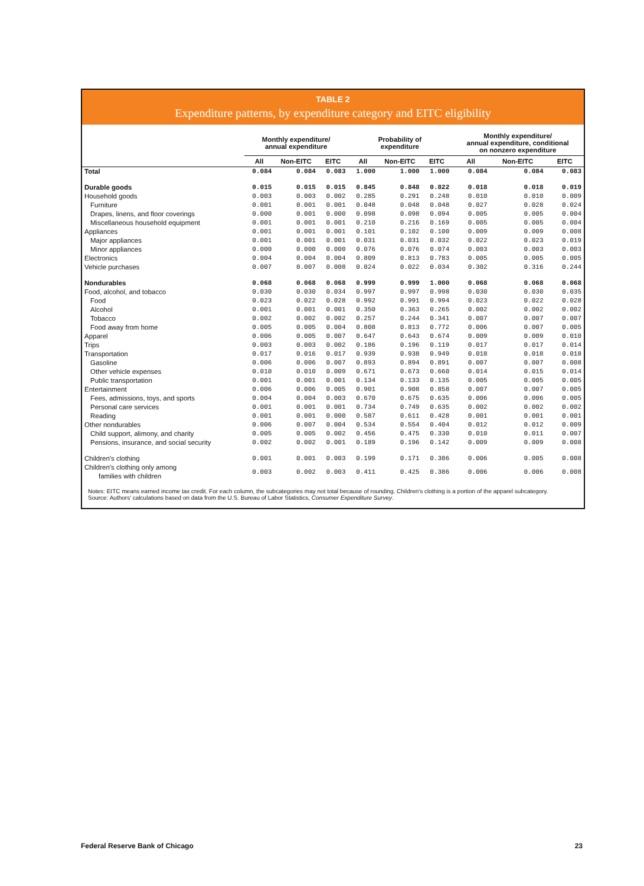TABLE 2
Expenditure patterns, by expenditure category and EITC eligibility
| | Monthly expenditure/ annual expenditure | | | Probability of expenditure | | | Monthly expenditure/ annual expenditure, conditional on nonzero expenditure | | |
| --- | --- | --- | --- | --- | --- | --- | --- | --- | --- |
| | All | Non-EITC | EITC | All | Non-EITC | EITC | All | Non-EITC | EITC |
| Total | 0.084 | 0.084 | 0.083 | 1.000 | 1.000 | 1.000 | 0.084 | 0.084 | 0.083 |
| Durable goods | 0.015 | 0.015 | 0.015 | 0.845 | 0.848 | 0.822 | 0.018 | 0.018 | 0.019 |
| Household goods | 0.003 | 0.003 | 0.002 | 0.285 | 0.291 | 0.248 | 0.010 | 0.010 | 0.009 |
| Furniture | 0.001 | 0.001 | 0.001 | 0.048 | 0.048 | 0.048 | 0.027 | 0.028 | 0.024 |
| Drapes, linens, and floor coverings | 0.000 | 0.001 | 0.000 | 0.098 | 0.098 | 0.094 | 0.005 | 0.005 | 0.004 |
| Miscellaneous household equipment | 0.001 | 0.001 | 0.001 | 0.210 | 0.216 | 0.169 | 0.005 | 0.005 | 0.004 |
| Appliances | 0.001 | 0.001 | 0.001 | 0.101 | 0.102 | 0.100 | 0.009 | 0.009 | 0.008 |
| Major appliances | 0.001 | 0.001 | 0.001 | 0.031 | 0.031 | 0.032 | 0.022 | 0.023 | 0.019 |
| Minor appliances | 0.000 | 0.000 | 0.000 | 0.076 | 0.076 | 0.074 | 0.003 | 0.003 | 0.003 |
| Electronics | 0.004 | 0.004 | 0.004 | 0.809 | 0.813 | 0.783 | 0.005 | 0.005 | 0.005 |
| Vehicle purchases | 0.007 | 0.007 | 0.008 | 0.024 | 0.022 | 0.034 | 0.302 | 0.316 | 0.244 |
| Nondurables | 0.068 | 0.068 | 0.068 | 0.999 | 0.999 | 1.000 | 0.068 | 0.068 | 0.068 |
| Food, alcohol, and tobacco | 0.030 | 0.030 | 0.034 | 0.997 | 0.997 | 0.998 | 0.030 | 0.030 | 0.035 |
| Food | 0.023 | 0.022 | 0.028 | 0.992 | 0.991 | 0.994 | 0.023 | 0.022 | 0.028 |
| Alcohol | 0.001 | 0.001 | 0.001 | 0.350 | 0.363 | 0.265 | 0.002 | 0.002 | 0.002 |
| Tobacco | 0.002 | 0.002 | 0.002 | 0.257 | 0.244 | 0.341 | 0.007 | 0.007 | 0.007 |
| Food away from home | 0.005 | 0.005 | 0.004 | 0.808 | 0.813 | 0.772 | 0.006 | 0.007 | 0.005 |
| Apparel | 0.006 | 0.005 | 0.007 | 0.647 | 0.643 | 0.674 | 0.009 | 0.009 | 0.010 |
| Trips | 0.003 | 0.003 | 0.002 | 0.186 | 0.196 | 0.119 | 0.017 | 0.017 | 0.014 |
| Transportation | 0.017 | 0.016 | 0.017 | 0.939 | 0.938 | 0.949 | 0.018 | 0.018 | 0.018 |
| Gasoline | 0.006 | 0.006 | 0.007 | 0.893 | 0.894 | 0.891 | 0.007 | 0.007 | 0.008 |
| Other vehicle expenses | 0.010 | 0.010 | 0.009 | 0.671 | 0.673 | 0.660 | 0.014 | 0.015 | 0.014 |
| Public transportation | 0.001 | 0.001 | 0.001 | 0.134 | 0.133 | 0.135 | 0.005 | 0.005 | 0.005 |
| Entertainment | 0.006 | 0.006 | 0.005 | 0.901 | 0.908 | 0.858 | 0.007 | 0.007 | 0.005 |
| Fees, admissions, toys, and sports | 0.004 | 0.004 | 0.003 | 0.670 | 0.675 | 0.635 | 0.006 | 0.006 | 0.005 |
| Personal care services | 0.001 | 0.001 | 0.001 | 0.734 | 0.749 | 0.635 | 0.002 | 0.002 | 0.002 |
| Reading | 0.001 | 0.001 | 0.000 | 0.587 | 0.611 | 0.428 | 0.001 | 0.001 | 0.001 |
| Other nondurables | 0.006 | 0.007 | 0.004 | 0.534 | 0.554 | 0.404 | 0.012 | 0.012 | 0.009 |
| Child support, alimony, and charity | 0.005 | 0.005 | 0.002 | 0.456 | 0.475 | 0.330 | 0.010 | 0.011 | 0.007 |
| Pensions, insurance, and social security | 0.002 | 0.002 | 0.001 | 0.189 | 0.196 | 0.142 | 0.009 | 0.009 | 0.008 |
| Children's clothing | 0.001 | 0.001 | 0.003 | 0.199 | 0.171 | 0.386 | 0.006 | 0.005 | 0.008 |
| Children's clothing only among families with children | 0.003 | 0.002 | 0.003 | 0.411 | 0.425 | 0.386 | 0.006 | 0.006 | 0.008 |
Notes: EITC means earned income tax credit. For each column, the subcategories may not total because of rounding. Children's clothing is a portion of the apparel subcategory.
Source: Authors' calculations based on data from the U.S. Bureau of Labor Statistics, Consumer Expenditure Survey.
Federal Reserve Bank of Chicago 23